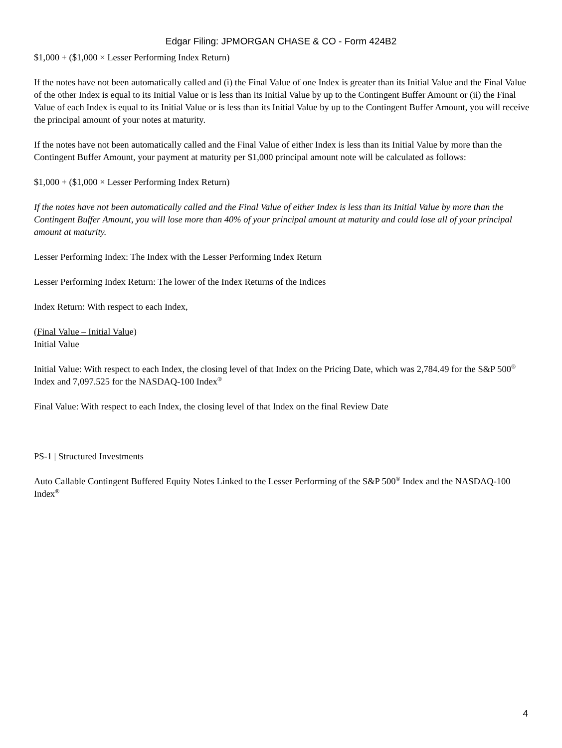Edgar Filing: JPMORGAN CHASE & CO - Form 424B2
$1,000 + ($1,000 × Lesser Performing Index Return)
If the notes have not been automatically called and (i) the Final Value of one Index is greater than its Initial Value and the Final Value of the other Index is equal to its Initial Value or is less than its Initial Value by up to the Contingent Buffer Amount or (ii) the Final Value of each Index is equal to its Initial Value or is less than its Initial Value by up to the Contingent Buffer Amount, you will receive the principal amount of your notes at maturity.
If the notes have not been automatically called and the Final Value of either Index is less than its Initial Value by more than the Contingent Buffer Amount, your payment at maturity per $1,000 principal amount note will be calculated as follows:
$1,000 + ($1,000 × Lesser Performing Index Return)
If the notes have not been automatically called and the Final Value of either Index is less than its Initial Value by more than the Contingent Buffer Amount, you will lose more than 40% of your principal amount at maturity and could lose all of your principal amount at maturity.
Lesser Performing Index: The Index with the Lesser Performing Index Return
Lesser Performing Index Return: The lower of the Index Returns of the Indices
Index Return: With respect to each Index,
(Final Value – Initial Value)
Initial Value
Initial Value: With respect to each Index, the closing level of that Index on the Pricing Date, which was 2,784.49 for the S&P 500<sup>®</sup> Index and 7,097.525 for the NASDAQ-100 Index<sup>®</sup>
Final Value: With respect to each Index, the closing level of that Index on the final Review Date
PS-1 | Structured Investments
Auto Callable Contingent Buffered Equity Notes Linked to the Lesser Performing of the S&P 500<sup>®</sup> Index and the NASDAQ-100 Index<sup>®</sup>
4